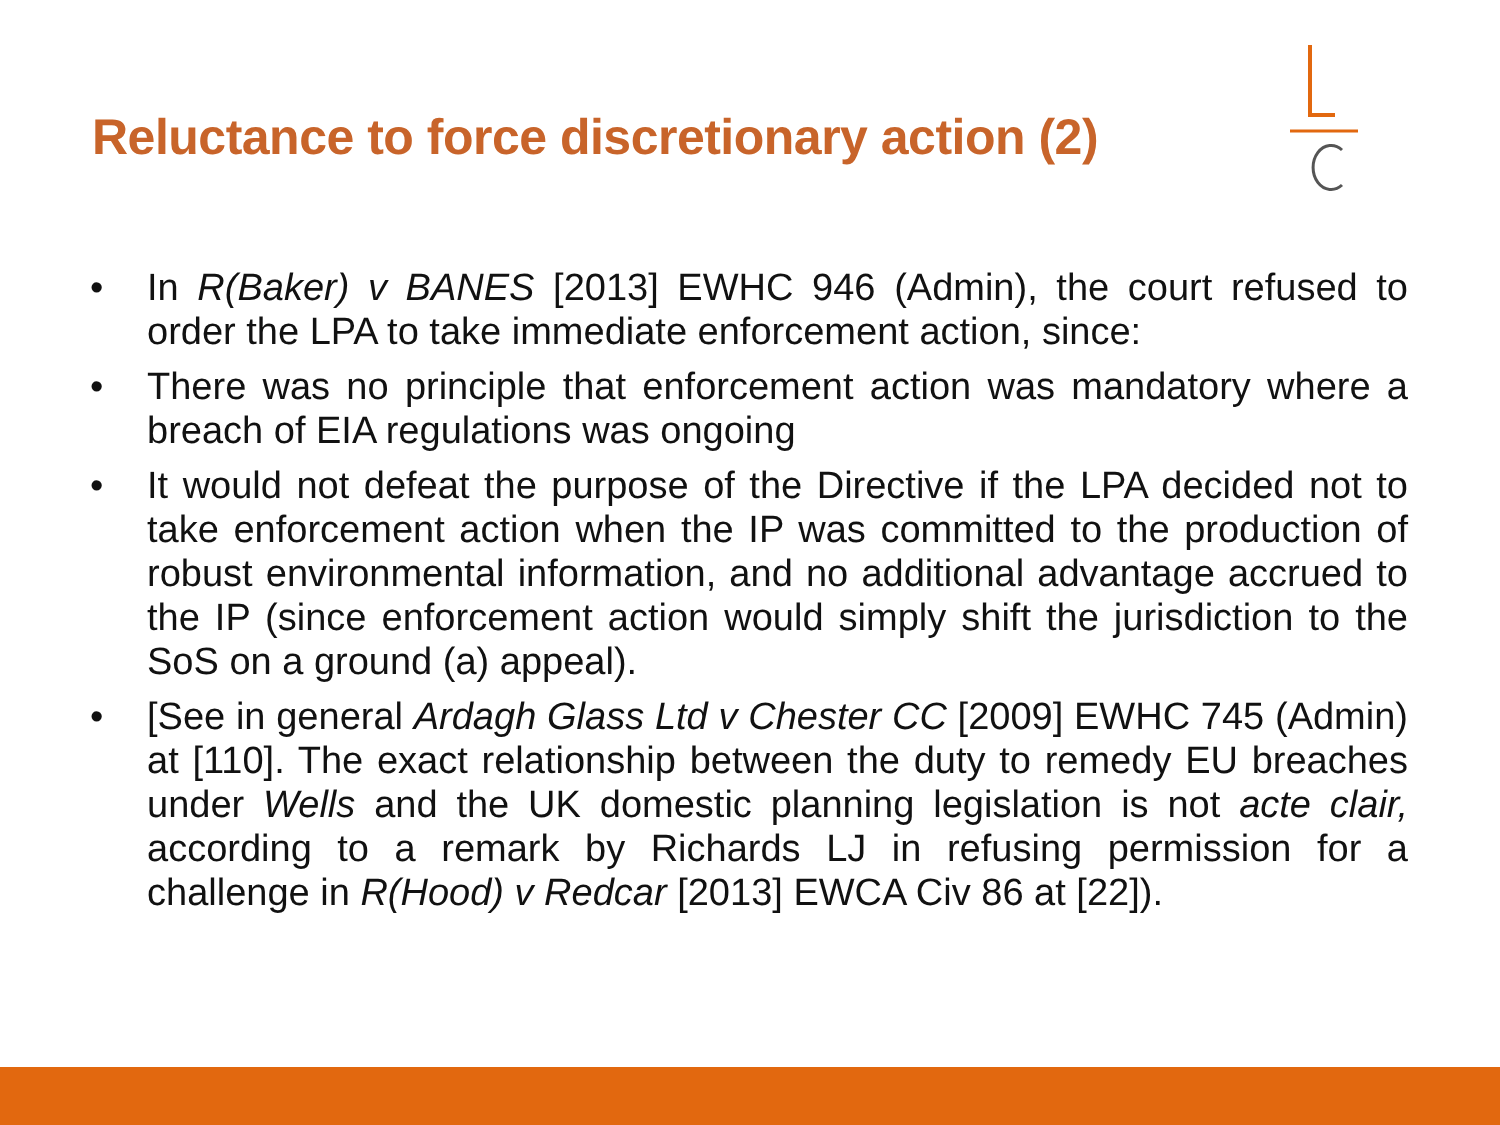Reluctance to force discretionary action (2)
• In R(Baker) v BANES [2013] EWHC 946 (Admin), the court refused to order the LPA to take immediate enforcement action, since:
• There was no principle that enforcement action was mandatory where a breach of EIA regulations was ongoing
• It would not defeat the purpose of the Directive if the LPA decided not to take enforcement action when the IP was committed to the production of robust environmental information, and no additional advantage accrued to the IP (since enforcement action would simply shift the jurisdiction to the SoS on a ground (a) appeal).
• [See in general Ardagh Glass Ltd v Chester CC [2009] EWHC 745 (Admin) at [110]. The exact relationship between the duty to remedy EU breaches under Wells and the UK domestic planning legislation is not acte clair, according to a remark by Richards LJ in refusing permission for a challenge in R(Hood) v Redcar [2013] EWCA Civ 86 at [22]).